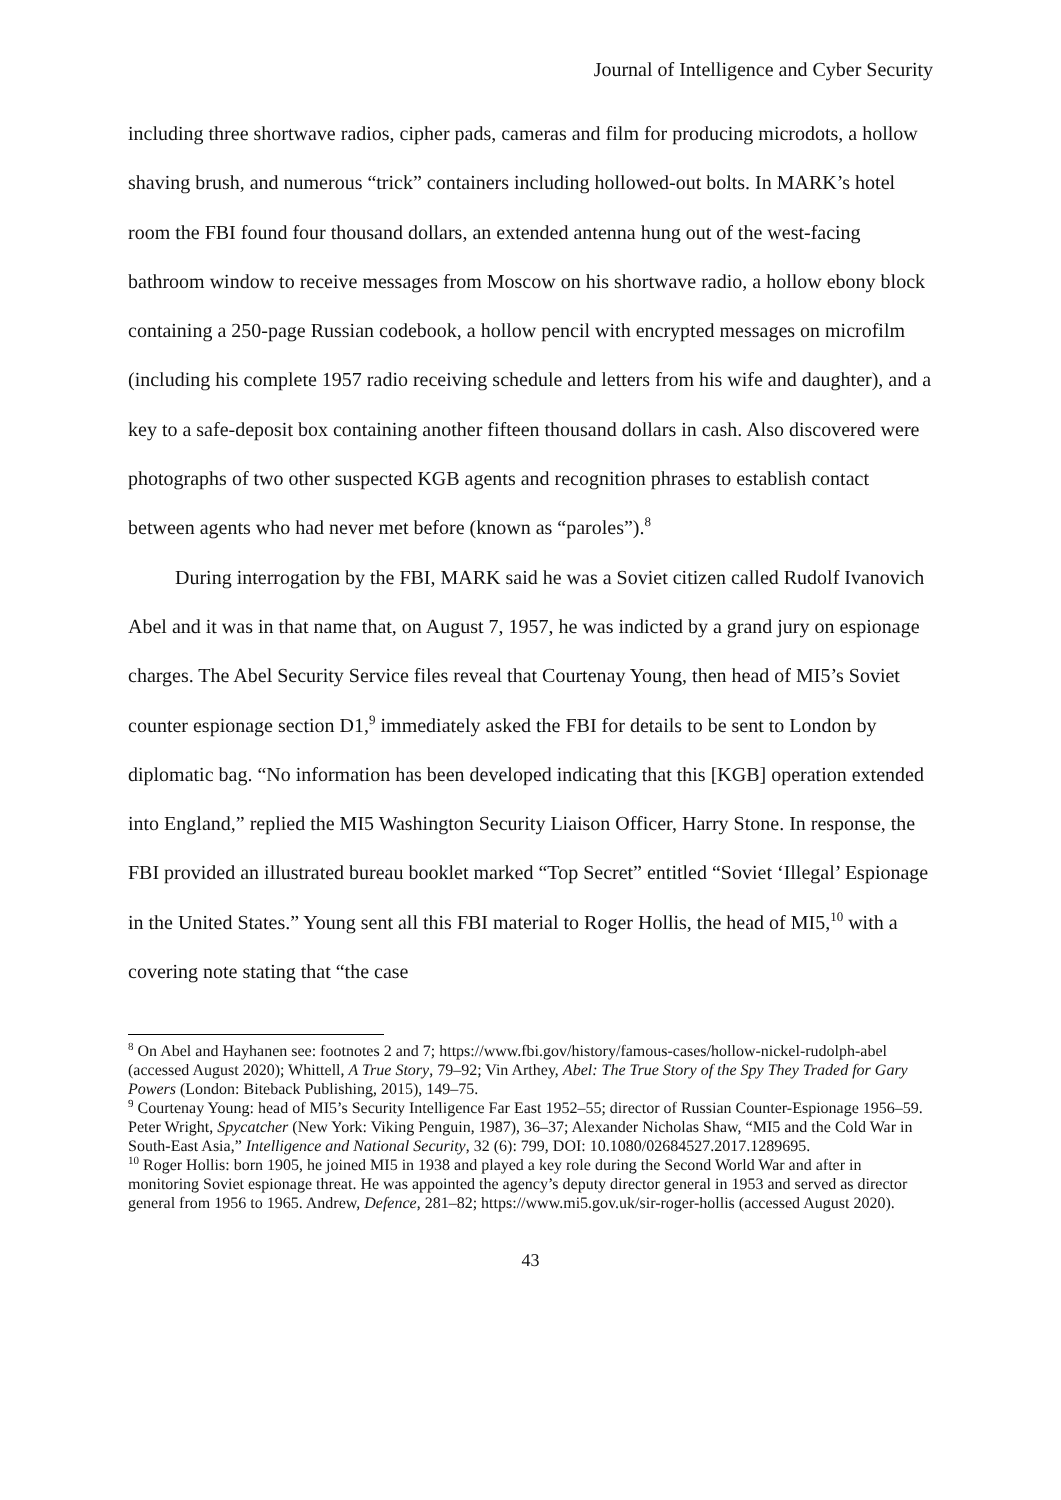Journal of Intelligence and Cyber Security
including three shortwave radios, cipher pads, cameras and film for producing microdots, a hollow shaving brush, and numerous “trick” containers including hollowed-out bolts. In MARK’s hotel room the FBI found four thousand dollars, an extended antenna hung out of the west-facing bathroom window to receive messages from Moscow on his shortwave radio, a hollow ebony block containing a 250-page Russian codebook, a hollow pencil with encrypted messages on microfilm (including his complete 1957 radio receiving schedule and letters from his wife and daughter), and a key to a safe-deposit box containing another fifteen thousand dollars in cash. Also discovered were photographs of two other suspected KGB agents and recognition phrases to establish contact between agents who had never met before (known as “paroles”).<sup>8</sup>
During interrogation by the FBI, MARK said he was a Soviet citizen called Rudolf Ivanovich Abel and it was in that name that, on August 7, 1957, he was indicted by a grand jury on espionage charges. The Abel Security Service files reveal that Courtenay Young, then head of MI5’s Soviet counter espionage section D1,<sup>9</sup> immediately asked the FBI for details to be sent to London by diplomatic bag. “No information has been developed indicating that this [KGB] operation extended into England,” replied the MI5 Washington Security Liaison Officer, Harry Stone. In response, the FBI provided an illustrated bureau booklet marked “Top Secret” entitled “Soviet ‘Illegal’ Espionage in the United States.” Young sent all this FBI material to Roger Hollis, the head of MI5,<sup>10</sup> with a covering note stating that “the case
<sup>8</sup> On Abel and Hayhanen see: footnotes 2 and 7; https://www.fbi.gov/history/famous-cases/hollow-nickel-rudolph-abel (accessed August 2020); Whittell, A True Story, 79–92; Vin Arthey, Abel: The True Story of the Spy They Traded for Gary Powers (London: Biteback Publishing, 2015), 149–75.
<sup>9</sup> Courtenay Young: head of MI5’s Security Intelligence Far East 1952–55; director of Russian Counter-Espionage 1956–59. Peter Wright, Spycatcher (New York: Viking Penguin, 1987), 36–37; Alexander Nicholas Shaw, “MI5 and the Cold War in South-East Asia,” Intelligence and National Security, 32 (6): 799, DOI: 10.1080/02684527.2017.1289695.
<sup>10</sup> Roger Hollis: born 1905, he joined MI5 in 1938 and played a key role during the Second World War and after in monitoring Soviet espionage threat. He was appointed the agency’s deputy director general in 1953 and served as director general from 1956 to 1965. Andrew, Defence, 281–82; https://www.mi5.gov.uk/sir-roger-hollis (accessed August 2020).
43